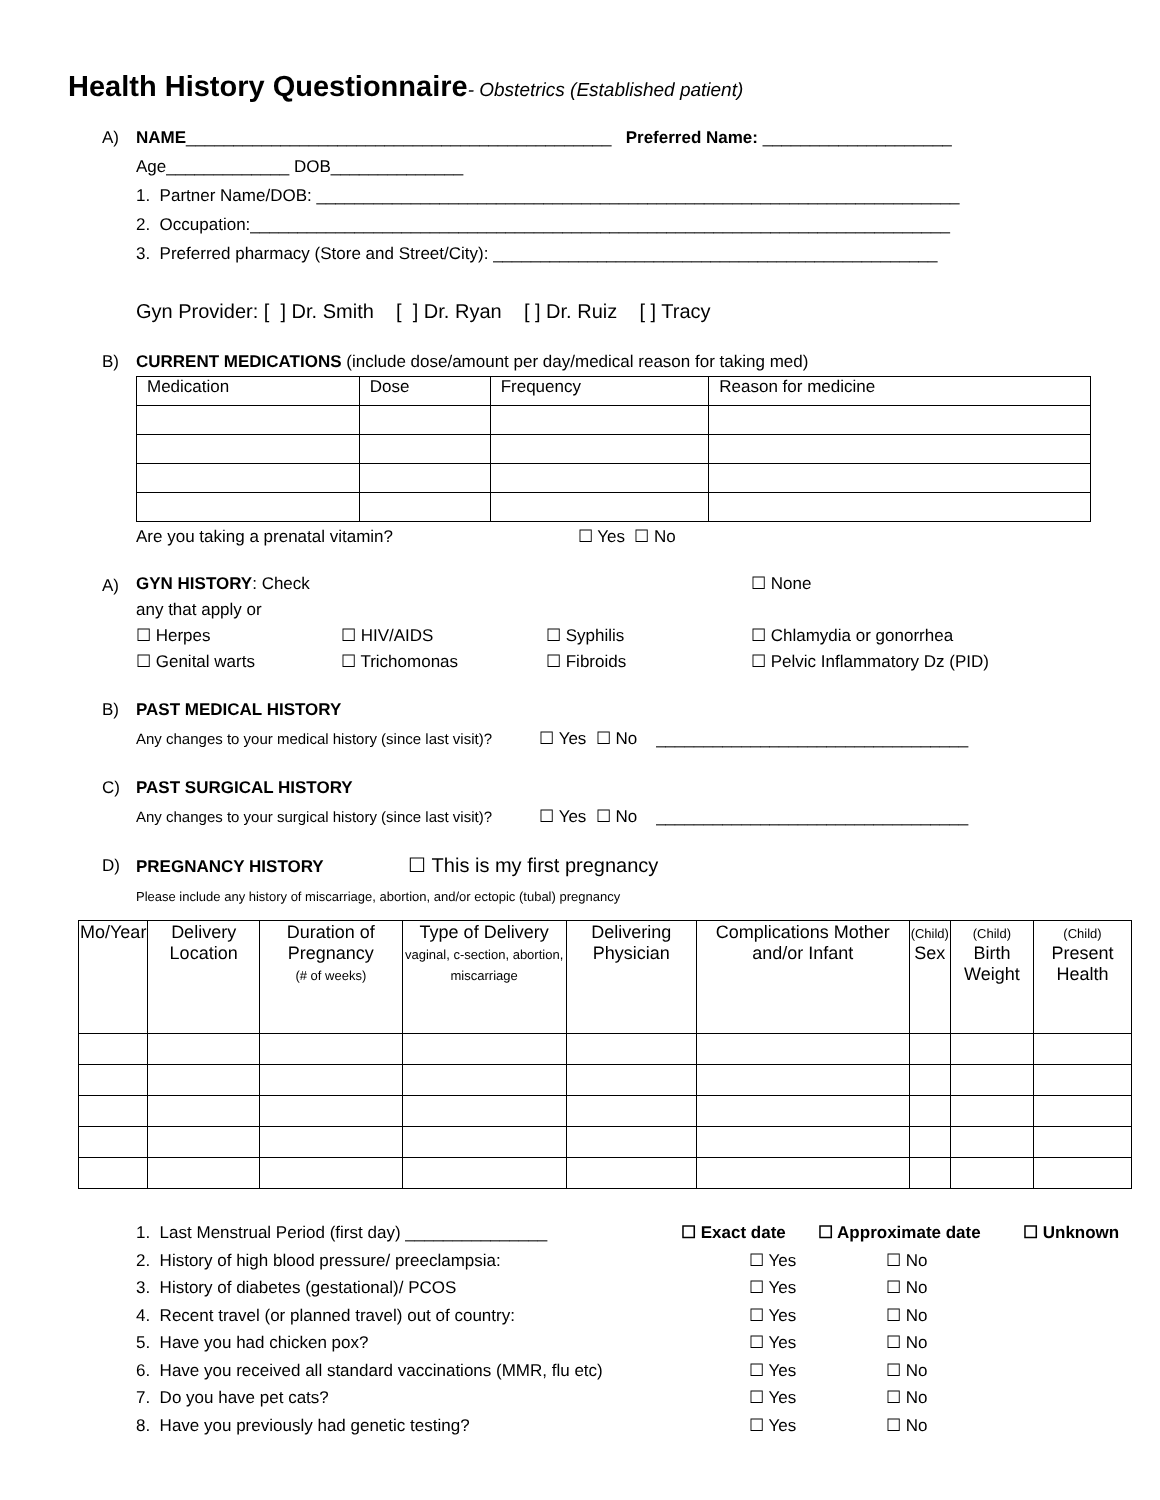Health History Questionnaire- Obstetrics (Established patient)
A) NAME_____________________________________________ Preferred Name: ____________________
Age_____________ DOB______________
1. Partner Name/DOB: ____________________________________________________________________
2. Occupation:__________________________________________________________________________
3. Preferred pharmacy (Store and Street/City): _______________________________________________
Gyn Provider: [ ] Dr. Smith [ ] Dr. Ryan [ ] Dr. Ruiz [ ] Tracy
B) CURRENT MEDICATIONS (include dose/amount per day/medical reason for taking med)
| Medication | Dose | Frequency | Reason for medicine |
| --- | --- | --- | --- |
Are you taking a prenatal vitamin? ☐ Yes ☐ No
A)
GYN HISTORY: Check any that apply or ☐ None ☐ Herpes ☐ HIV/AIDS ☐ Syphilis ☐ Chlamydia or gonorrhea ☐ Genital warts ☐ Trichomonas ☐ Fibroids ☐ Pelvic Inflammatory Dz (PID)
B) PAST MEDICAL HISTORY
Any changes to your medical history (since last visit)? ☐ Yes ☐ No _________________________________
C) PAST SURGICAL HISTORY
Any changes to your surgical history (since last visit)? ☐ Yes ☐ No _________________________________
D) PREGNANCY HISTORY ☐ This is my first pregnancy
Please include any history of miscarriage, abortion, and/or ectopic (tubal) pregnancy
| Mo/Year | Delivery Location | Duration of Pregnancy (# of weeks) | Type of Delivery vaginal, c-section, abortion, miscarriage | Delivering Physician | Complications Mother and/or Infant | (Child) Sex | (Child) Birth Weight | (Child) Present Health |
| --- | --- | --- | --- | --- | --- | --- | --- | --- |
1. Last Menstrual Period (first day) _______________ ☐ Exact date ☐ Approximate date ☐ Unknown 2. History of high blood pressure/ preeclampsia: ☐ Yes ☐ No 3. History of diabetes (gestational)/ PCOS ☐ Yes ☐ No 4. Recent travel (or planned travel) out of country: ☐ Yes ☐ No 5. Have you had chicken pox? ☐ Yes ☐ No 6. Have you received all standard vaccinations (MMR, flu etc) ☐ Yes ☐ No 7. Do you have pet cats? ☐ Yes ☐ No 8. Have you previously had genetic testing? ☐ Yes ☐ No